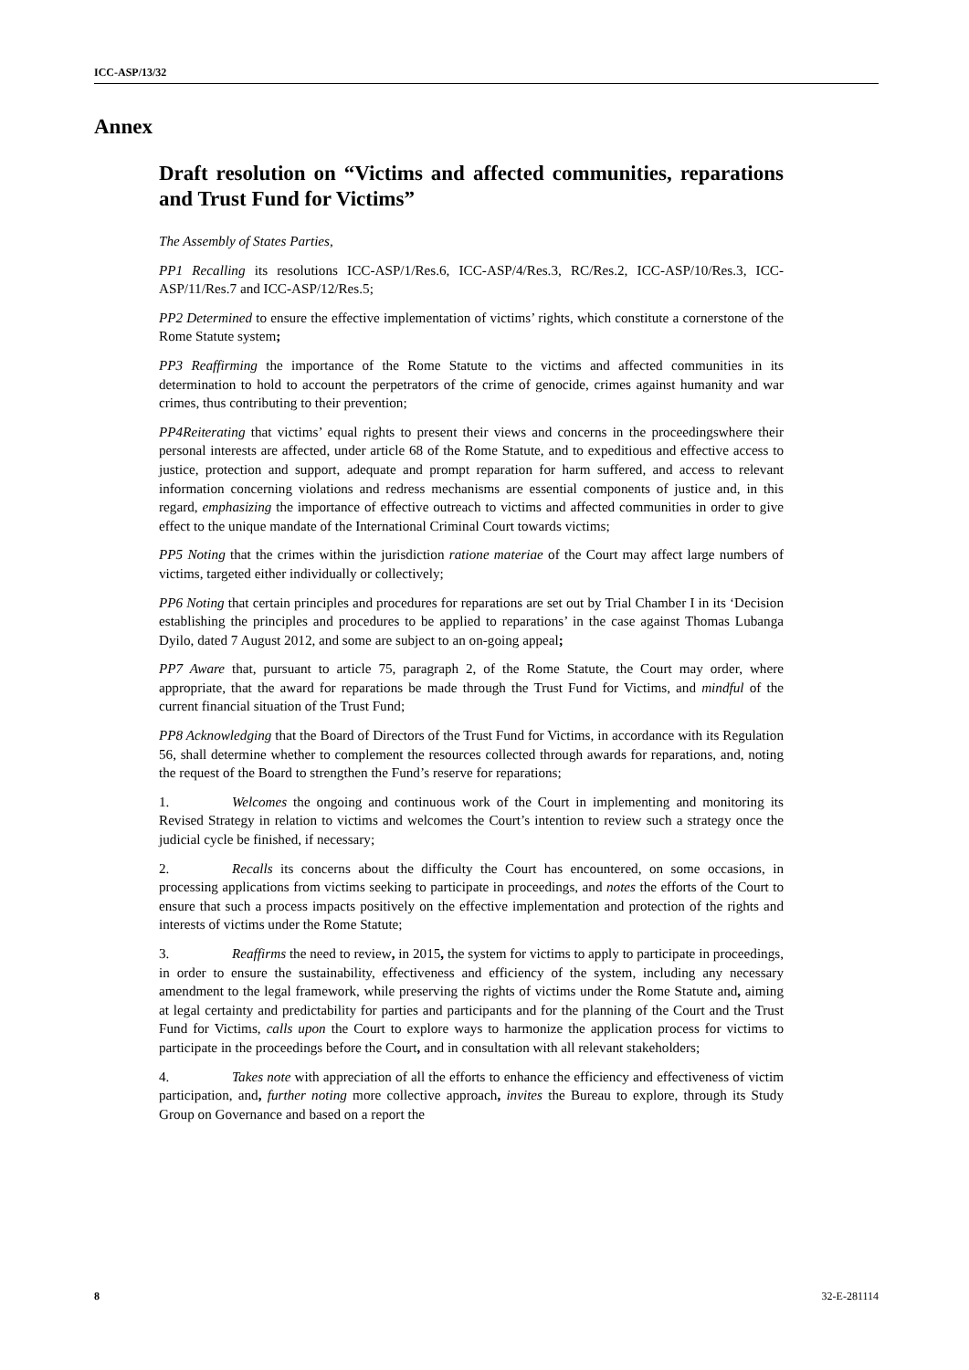ICC-ASP/13/32
Annex
Draft resolution on “Victims and affected communities, reparations and Trust Fund for Victims”
The Assembly of States Parties,
PP1 Recalling its resolutions ICC-ASP/1/Res.6, ICC-ASP/4/Res.3, RC/Res.2, ICC-ASP/10/Res.3, ICC-ASP/11/Res.7 and ICC-ASP/12/Res.5;
PP2 Determined to ensure the effective implementation of victims’ rights, which constitute a cornerstone of the Rome Statute system;
PP3 Reaffirming the importance of the Rome Statute to the victims and affected communities in its determination to hold to account the perpetrators of the crime of genocide, crimes against humanity and war crimes, thus contributing to their prevention;
PP4Reiterating that victims’ equal rights to present their views and concerns in the proceedingswhere their personal interests are affected, under article 68 of the Rome Statute, and to expeditious and effective access to justice, protection and support, adequate and prompt reparation for harm suffered, and access to relevant information concerning violations and redress mechanisms are essential components of justice and, in this regard, emphasizing the importance of effective outreach to victims and affected communities in order to give effect to the unique mandate of the International Criminal Court towards victims;
PP5 Noting that the crimes within the jurisdiction ratione materiae of the Court may affect large numbers of victims, targeted either individually or collectively;
PP6 Noting that certain principles and procedures for reparations are set out by Trial Chamber I in its ‘Decision establishing the principles and procedures to be applied to reparations’ in the case against Thomas Lubanga Dyilo, dated 7 August 2012, and some are subject to an on-going appeal;
PP7 Aware that, pursuant to article 75, paragraph 2, of the Rome Statute, the Court may order, where appropriate, that the award for reparations be made through the Trust Fund for Victims, and mindful of the current financial situation of the Trust Fund;
PP8 Acknowledging that the Board of Directors of the Trust Fund for Victims, in accordance with its Regulation 56, shall determine whether to complement the resources collected through awards for reparations, and, noting the request of the Board to strengthen the Fund’s reserve for reparations;
1. Welcomes the ongoing and continuous work of the Court in implementing and monitoring its Revised Strategy in relation to victims and welcomes the Court’s intention to review such a strategy once the judicial cycle be finished, if necessary;
2. Recalls its concerns about the difficulty the Court has encountered, on some occasions, in processing applications from victims seeking to participate in proceedings, and notes the efforts of the Court to ensure that such a process impacts positively on the effective implementation and protection of the rights and interests of victims under the Rome Statute;
3. Reaffirms the need to review, in 2015, the system for victims to apply to participate in proceedings, in order to ensure the sustainability, effectiveness and efficiency of the system, including any necessary amendment to the legal framework, while preserving the rights of victims under the Rome Statute and, aiming at legal certainty and predictability for parties and participants and for the planning of the Court and the Trust Fund for Victims, calls upon the Court to explore ways to harmonize the application process for victims to participate in the proceedings before the Court, and in consultation with all relevant stakeholders;
4. Takes note with appreciation of all the efforts to enhance the efficiency and effectiveness of victim participation, and, further noting more collective approach, invites the Bureau to explore, through its Study Group on Governance and based on a report the
8 32-E-281114